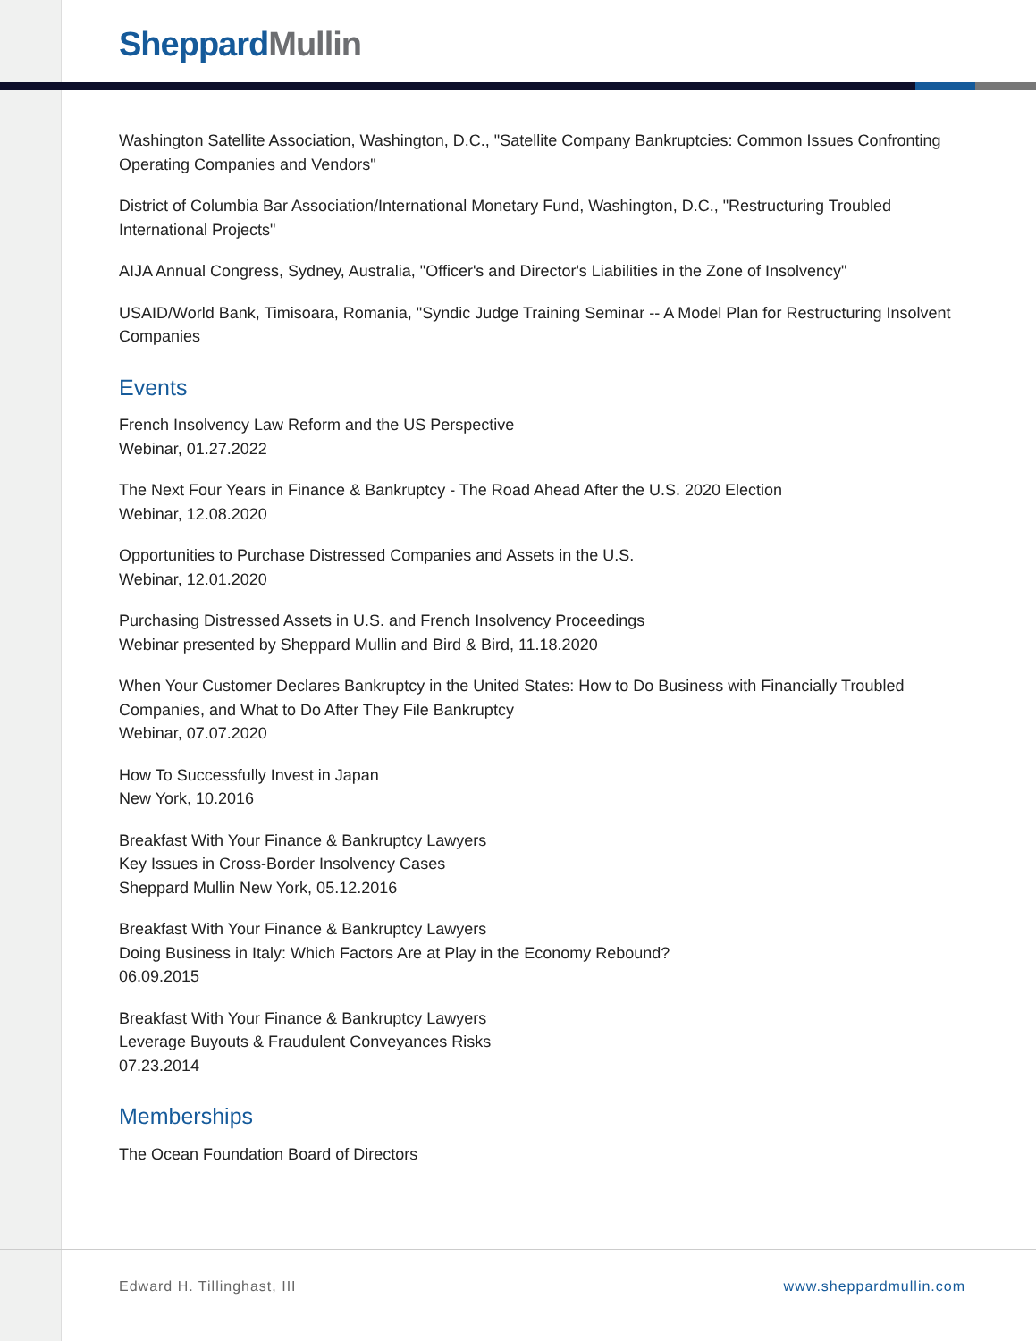Sheppard Mullin
Washington Satellite Association, Washington, D.C., "Satellite Company Bankruptcies: Common Issues Confronting Operating Companies and Vendors"
District of Columbia Bar Association/International Monetary Fund, Washington, D.C., "Restructuring Troubled International Projects"
AIJA Annual Congress, Sydney, Australia, "Officer's and Director's Liabilities in the Zone of Insolvency"
USAID/World Bank, Timisoara, Romania, "Syndic Judge Training Seminar -- A Model Plan for Restructuring Insolvent Companies
Events
French Insolvency Law Reform and the US Perspective
Webinar, 01.27.2022
The Next Four Years in Finance & Bankruptcy - The Road Ahead After the U.S. 2020 Election
Webinar, 12.08.2020
Opportunities to Purchase Distressed Companies and Assets in the U.S.
Webinar, 12.01.2020
Purchasing Distressed Assets in U.S. and French Insolvency Proceedings
Webinar presented by Sheppard Mullin and Bird & Bird, 11.18.2020
When Your Customer Declares Bankruptcy in the United States: How to Do Business with Financially Troubled Companies, and What to Do After They File Bankruptcy
Webinar, 07.07.2020
How To Successfully Invest in Japan
New York, 10.2016
Breakfast With Your Finance & Bankruptcy Lawyers
Key Issues in Cross-Border Insolvency Cases
Sheppard Mullin New York, 05.12.2016
Breakfast With Your Finance & Bankruptcy Lawyers
Doing Business in Italy: Which Factors Are at Play in the Economy Rebound?
06.09.2015
Breakfast With Your Finance & Bankruptcy Lawyers
Leverage Buyouts & Fraudulent Conveyances Risks
07.23.2014
Memberships
The Ocean Foundation Board of Directors
Edward H. Tillinghast, III www.sheppardmullin.com